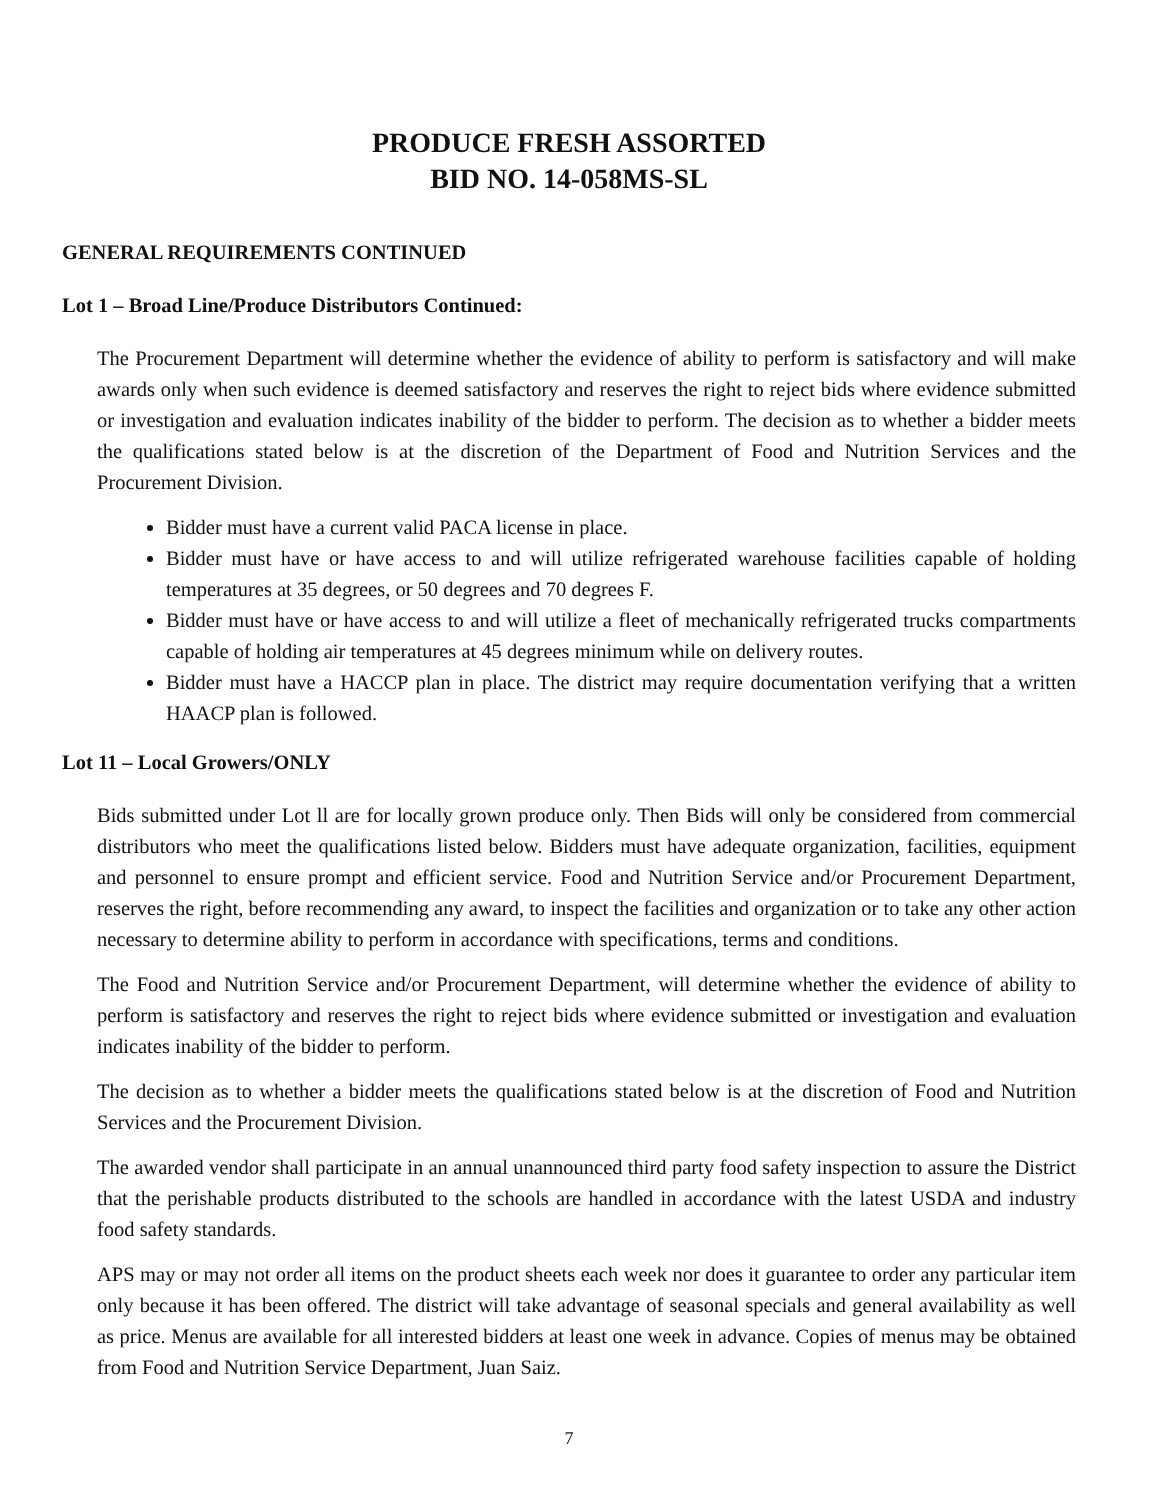PRODUCE FRESH ASSORTED
BID NO. 14-058MS-SL
GENERAL REQUIREMENTS CONTINUED
Lot 1 – Broad Line/Produce Distributors Continued:
The Procurement Department will determine whether the evidence of ability to perform is satisfactory and will make awards only when such evidence is deemed satisfactory and reserves the right to reject bids where evidence submitted or investigation and evaluation indicates inability of the bidder to perform. The decision as to whether a bidder meets the qualifications stated below is at the discretion of the Department of Food and Nutrition Services and the Procurement Division.
Bidder must have a current valid PACA license in place.
Bidder must have or have access to and will utilize refrigerated warehouse facilities capable of holding temperatures at 35 degrees, or 50 degrees and 70 degrees F.
Bidder must have or have access to and will utilize a fleet of mechanically refrigerated trucks compartments capable of holding air temperatures at 45 degrees minimum while on delivery routes.
Bidder must have a HACCP plan in place. The district may require documentation verifying that a written HAACP plan is followed.
Lot 11 – Local Growers/ONLY
Bids submitted under Lot ll are for locally grown produce only. Then Bids will only be considered from commercial distributors who meet the qualifications listed below. Bidders must have adequate organization, facilities, equipment and personnel to ensure prompt and efficient service. Food and Nutrition Service and/or Procurement Department, reserves the right, before recommending any award, to inspect the facilities and organization or to take any other action necessary to determine ability to perform in accordance with specifications, terms and conditions.
The Food and Nutrition Service and/or Procurement Department, will determine whether the evidence of ability to perform is satisfactory and reserves the right to reject bids where evidence submitted or investigation and evaluation indicates inability of the bidder to perform.
The decision as to whether a bidder meets the qualifications stated below is at the discretion of Food and Nutrition Services and the Procurement Division.
The awarded vendor shall participate in an annual unannounced third party food safety inspection to assure the District that the perishable products distributed to the schools are handled in accordance with the latest USDA and industry food safety standards.
APS may or may not order all items on the product sheets each week nor does it guarantee to order any particular item only because it has been offered. The district will take advantage of seasonal specials and general availability as well as price. Menus are available for all interested bidders at least one week in advance. Copies of menus may be obtained from Food and Nutrition Service Department, Juan Saiz.
7